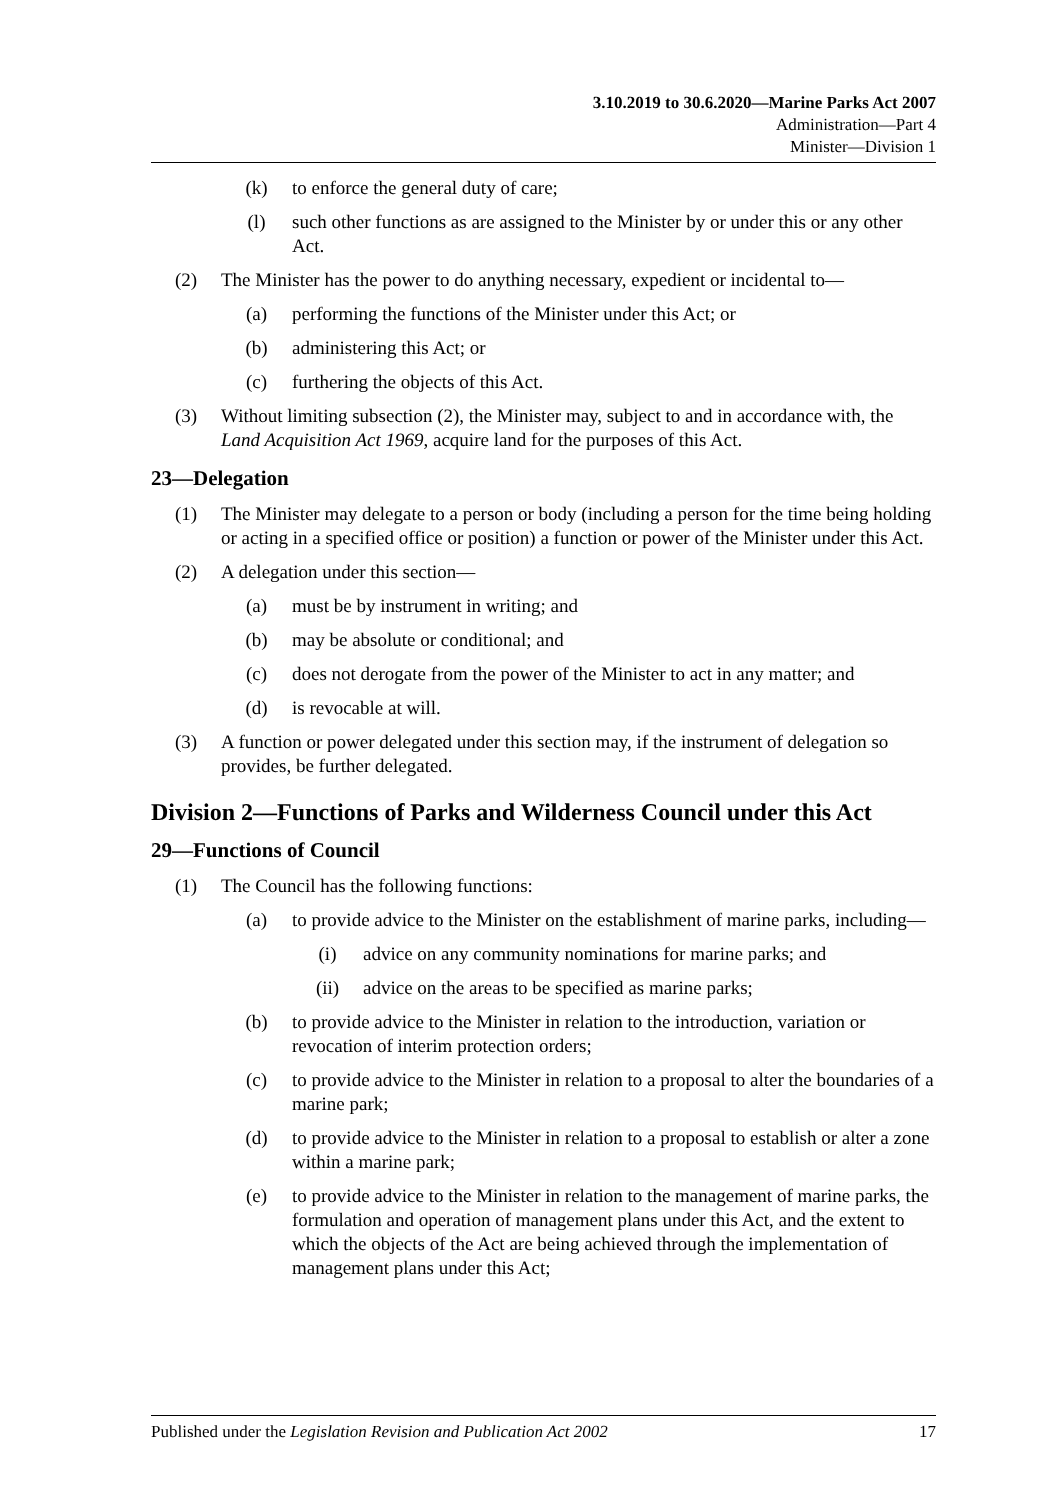3.10.2019 to 30.6.2020—Marine Parks Act 2007
Administration—Part 4
Minister—Division 1
(k) to enforce the general duty of care;
(l) such other functions as are assigned to the Minister by or under this or any other Act.
(2) The Minister has the power to do anything necessary, expedient or incidental to—
(a) performing the functions of the Minister under this Act; or
(b) administering this Act; or
(c) furthering the objects of this Act.
(3) Without limiting subsection (2), the Minister may, subject to and in accordance with, the Land Acquisition Act 1969, acquire land for the purposes of this Act.
23—Delegation
(1) The Minister may delegate to a person or body (including a person for the time being holding or acting in a specified office or position) a function or power of the Minister under this Act.
(2) A delegation under this section—
(a) must be by instrument in writing; and
(b) may be absolute or conditional; and
(c) does not derogate from the power of the Minister to act in any matter; and
(d) is revocable at will.
(3) A function or power delegated under this section may, if the instrument of delegation so provides, be further delegated.
Division 2—Functions of Parks and Wilderness Council under this Act
29—Functions of Council
(1) The Council has the following functions:
(a) to provide advice to the Minister on the establishment of marine parks, including—
(i) advice on any community nominations for marine parks; and
(ii) advice on the areas to be specified as marine parks;
(b) to provide advice to the Minister in relation to the introduction, variation or revocation of interim protection orders;
(c) to provide advice to the Minister in relation to a proposal to alter the boundaries of a marine park;
(d) to provide advice to the Minister in relation to a proposal to establish or alter a zone within a marine park;
(e) to provide advice to the Minister in relation to the management of marine parks, the formulation and operation of management plans under this Act, and the extent to which the objects of the Act are being achieved through the implementation of management plans under this Act;
Published under the Legislation Revision and Publication Act 2002 17